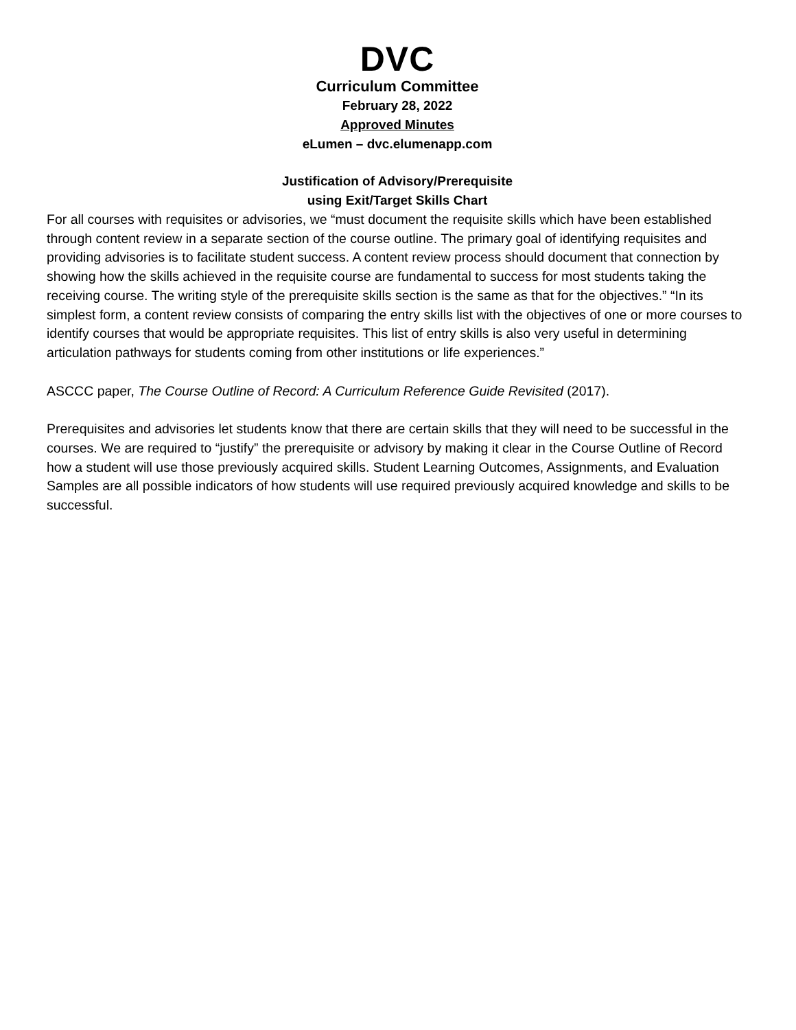DVC
Curriculum Committee
February 28, 2022
Approved Minutes
eLumen – dvc.elumenapp.com
Justification of Advisory/Prerequisite
using Exit/Target Skills Chart
For all courses with requisites or advisories, we “must document the requisite skills which have been established through content review in a separate section of the course outline. The primary goal of identifying requisites and providing advisories is to facilitate student success. A content review process should document that connection by showing how the skills achieved in the requisite course are fundamental to success for most students taking the receiving course. The writing style of the prerequisite skills section is the same as that for the objectives.” “In its simplest form, a content review consists of comparing the entry skills list with the objectives of one or more courses to identify courses that would be appropriate requisites. This list of entry skills is also very useful in determining articulation pathways for students coming from other institutions or life experiences.”
ASCCC paper, The Course Outline of Record: A Curriculum Reference Guide Revisited (2017).
Prerequisites and advisories let students know that there are certain skills that they will need to be successful in the courses. We are required to “justify” the prerequisite or advisory by making it clear in the Course Outline of Record how a student will use those previously acquired skills. Student Learning Outcomes, Assignments, and Evaluation Samples are all possible indicators of how students will use required previously acquired knowledge and skills to be successful.